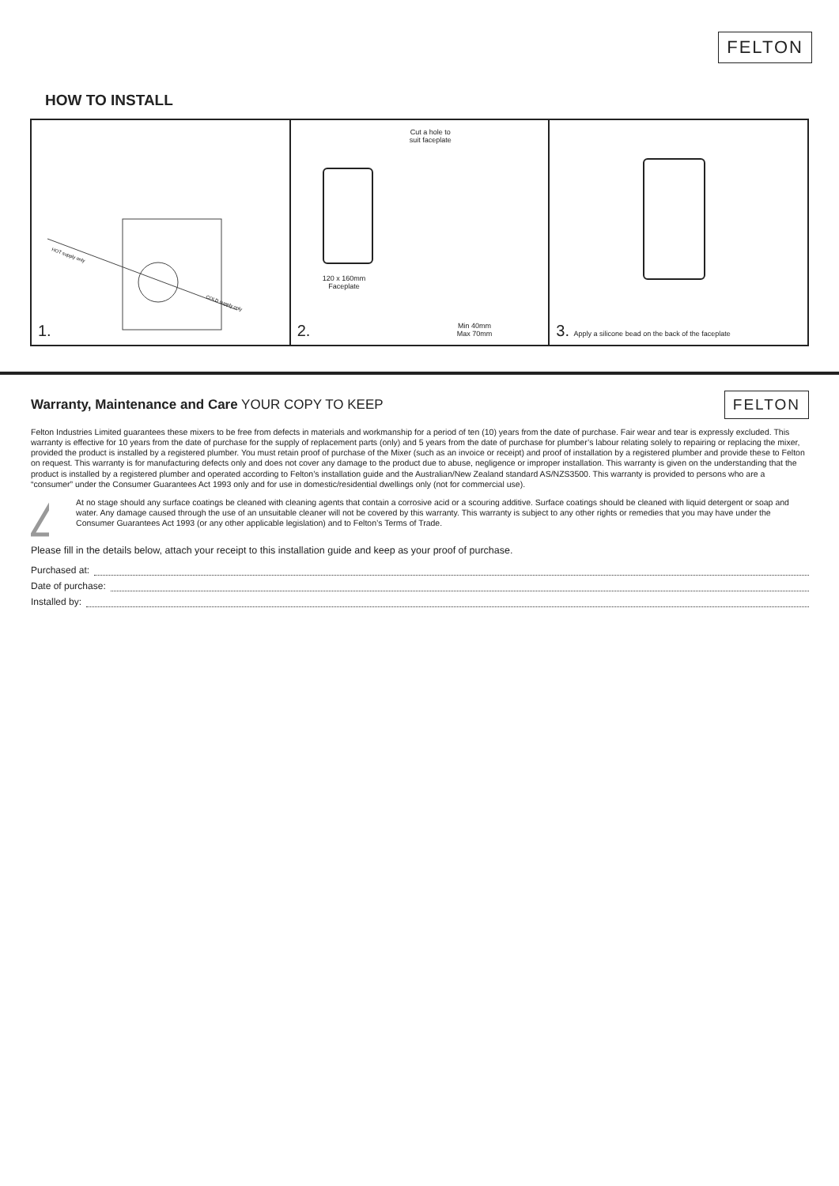FELTON
HOW TO INSTALL
HOT supply only
COLD supply only
1.
Cut a hole to
suit faceplate
120 x 160mm
Faceplate
Min 40mm
Max 70mm
2.
3. Apply a silicone bead on the back of the faceplate
Warranty, Maintenance and Care YOUR COPY TO KEEP FELTON
Felton Industries Limited guarantees these mixers to be free from defects in materials and workmanship for a period of ten (10) years from the date of purchase. Fair wear and tear is expressly excluded. This warranty is effective for 10 years from the date of purchase for the supply of replacement parts (only) and 5 years from the date of purchase for plumber’s labour relating solely to repairing or replacing the mixer, provided the product is installed by a registered plumber. You must retain proof of purchase of the Mixer (such as an invoice or receipt) and proof of installation by a registered plumber and provide these to Felton on request. This warranty is for manufacturing defects only and does not cover any damage to the product due to abuse, negligence or improper installation. This warranty is given on the understanding that the product is installed by a registered plumber and operated according to Felton’s installation guide and the Australian/New Zealand standard AS/NZS3500. This warranty is provided to persons who are a “consumer” under the Consumer Guarantees Act 1993 only and for use in domestic/residential dwellings only (not for commercial use).
!
At no stage should any surface coatings be cleaned with cleaning agents that contain a corrosive acid or a scouring additive. Surface coatings should be cleaned with liquid detergent or soap and water. Any damage caused through the use of an unsuitable cleaner will not be covered by this warranty. This warranty is subject to any other rights or remedies that you may have under the Consumer Guarantees Act 1993 (or any other applicable legislation) and to Felton’s Terms of Trade.
Please fill in the details below, attach your receipt to this installation guide and keep as your proof of purchase.
Purchased at:
Date of purchase:
Installed by: